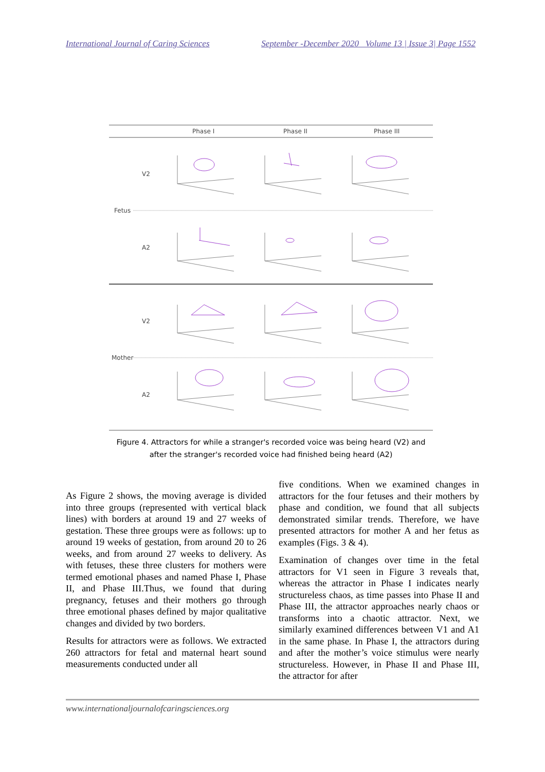International Journal of Caring Sciences September -December 2020 Volume 13 | Issue 3| Page 1552
Phase I
Phase II
Phase III
V2
Fetus
A2
V2
Mother
A2
Figure 4. Attractors for while a stranger's recorded voice was being heard (V2) and
after the stranger's recorded voice had finished being heard (A2)
As Figure 2 shows, the moving average is divided into three groups (represented with vertical black lines) with borders at around 19 and 27 weeks of gestation. These three groups were as follows: up to around 19 weeks of gestation, from around 20 to 26 weeks, and from around 27 weeks to delivery. As with fetuses, these three clusters for mothers were termed emotional phases and named Phase I, Phase II, and Phase III.Thus, we found that during pregnancy, fetuses and their mothers go through three emotional phases defined by major qualitative changes and divided by two borders.
Results for attractors were as follows. We extracted 260 attractors for fetal and maternal heart sound measurements conducted under all
five conditions. When we examined changes in attractors for the four fetuses and their mothers by phase and condition, we found that all subjects demonstrated similar trends. Therefore, we have presented attractors for mother A and her fetus as examples (Figs. 3 & 4).
Examination of changes over time in the fetal attractors for V1 seen in Figure 3 reveals that, whereas the attractor in Phase I indicates nearly structureless chaos, as time passes into Phase II and Phase III, the attractor approaches nearly chaos or transforms into a chaotic attractor. Next, we similarly examined differences between V1 and A1 in the same phase. In Phase I, the attractors during and after the mother’s voice stimulus were nearly structureless. However, in Phase II and Phase III, the attractor for after
www.internationaljournalofcaringsciences.org